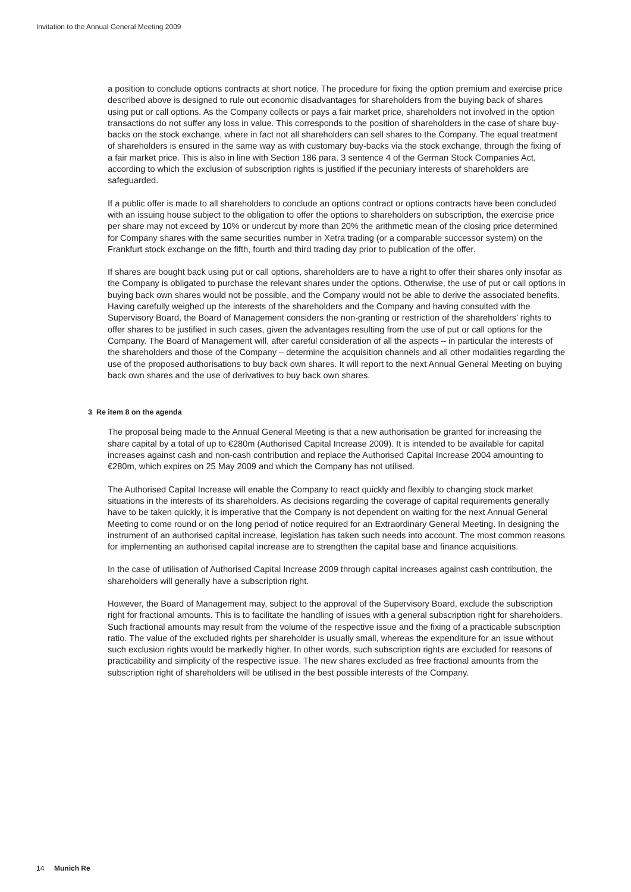Invitation to the Annual General Meeting 2009
a position to conclude options contracts at short notice. The procedure for fixing the option premium and exercise price described above is designed to rule out economic disadvantages for shareholders from the buying back of shares using put or call options. As the Company collects or pays a fair market price, shareholders not involved in the option transactions do not suffer any loss in value. This corresponds to the position of shareholders in the case of share buy-backs on the stock exchange, where in fact not all shareholders can sell shares to the Company. The equal treatment of shareholders is ensured in the same way as with customary buy-backs via the stock exchange, through the fixing of a fair market price. This is also in line with Section 186 para. 3 sentence 4 of the German Stock Companies Act, according to which the exclusion of subscription rights is justified if the pecuniary interests of shareholders are safeguarded.
If a public offer is made to all shareholders to conclude an options contract or options contracts have been concluded with an issuing house subject to the obligation to offer the options to shareholders on subscription, the exercise price per share may not exceed by 10% or undercut by more than 20% the arithmetic mean of the closing price determined for Company shares with the same securities number in Xetra trading (or a comparable successor system) on the Frankfurt stock exchange on the fifth, fourth and third trading day prior to publication of the offer.
If shares are bought back using put or call options, shareholders are to have a right to offer their shares only insofar as the Company is obligated to purchase the relevant shares under the options. Otherwise, the use of put or call options in buying back own shares would not be possible, and the Company would not be able to derive the associated benefits. Having carefully weighed up the interests of the shareholders and the Company and having consulted with the Supervisory Board, the Board of Management considers the non-granting or restriction of the shareholders’ rights to offer shares to be justified in such cases, given the advantages resulting from the use of put or call options for the Company. The Board of Management will, after careful consideration of all the aspects – in particular the interests of the shareholders and those of the Company – determine the acquisition channels and all other modalities regarding the use of the proposed authorisations to buy back own shares. It will report to the next Annual General Meeting on buying back own shares and the use of derivatives to buy back own shares.
3 Re item 8 on the agenda
The proposal being made to the Annual General Meeting is that a new authorisation be granted for increasing the share capital by a total of up to €280m (Authorised Capital Increase 2009). It is intended to be available for capital increases against cash and non-cash contribution and replace the Authorised Capital Increase 2004 amounting to €280m, which expires on 25 May 2009 and which the Company has not utilised.
The Authorised Capital Increase will enable the Company to react quickly and flexibly to changing stock market situations in the interests of its shareholders. As decisions regarding the coverage of capital requirements generally have to be taken quickly, it is imperative that the Company is not dependent on waiting for the next Annual General Meeting to come round or on the long period of notice required for an Extraordinary General Meeting. In designing the instrument of an authorised capital increase, legislation has taken such needs into account. The most common reasons for implementing an authorised capital increase are to strengthen the capital base and finance acquisitions.
In the case of utilisation of Authorised Capital Increase 2009 through capital increases against cash contribution, the shareholders will generally have a subscription right.
However, the Board of Management may, subject to the approval of the Supervisory Board, exclude the subscription right for fractional amounts. This is to facilitate the handling of issues with a general subscription right for shareholders. Such fractional amounts may result from the volume of the respective issue and the fixing of a practicable subscription ratio. The value of the excluded rights per shareholder is usually small, whereas the expenditure for an issue without such exclusion rights would be markedly higher. In other words, such subscription rights are excluded for reasons of practicability and simplicity of the respective issue. The new shares excluded as free fractional amounts from the subscription right of shareholders will be utilised in the best possible interests of the Company.
14 Munich Re